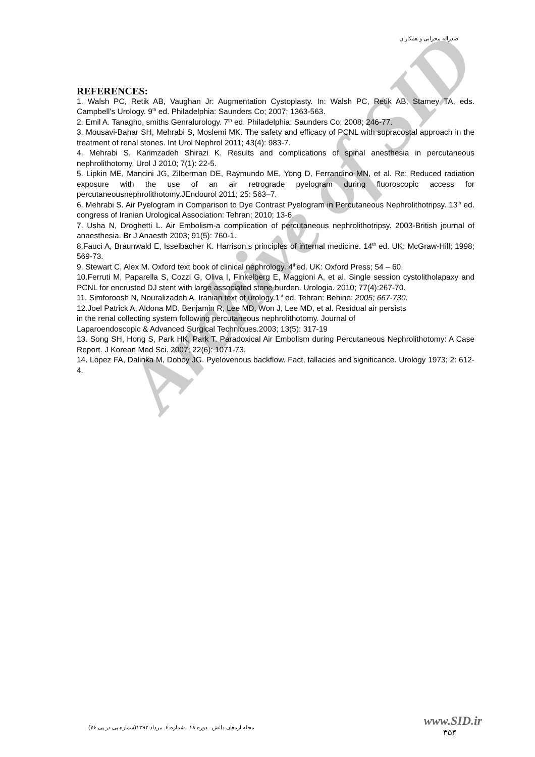صدراله محرابی و همکاران
Archive of SID
REFERENCES:
1. Walsh PC, Retik AB, Vaughan Jr: Augmentation Cystoplasty. In: Walsh PC, Retik AB, Stamey TA, eds. Campbell's Urology. 9<sup>th</sup> ed. Philadelphia: Saunders Co; 2007; 1363-563.
2. Emil A. Tanagho, smiths Genralurology. 7<sup>th</sup> ed. Philadelphia: Saunders Co; 2008; 246-77.
3. Mousavi-Bahar SH, Mehrabi S, Moslemi MK. The safety and efficacy of PCNL with supracostal approach in the treatment of renal stones. Int Urol Nephrol 2011; 43(4): 983-7.
4. Mehrabi S, Karimzadeh Shirazi K. Results and complications of spinal anesthesia in percutaneous nephrolithotomy. Urol J 2010; 7(1): 22-5.
5. Lipkin ME, Mancini JG, Zilberman DE, Raymundo ME, Yong D, Ferrandino MN, et al. Re: Reduced radiation exposure with the use of an air retrograde pyelogram during fluoroscopic access for percutaneousnephrolithotomy.JEndourol 2011; 25: 563–7.
6. Mehrabi S. Air Pyelogram in Comparison to Dye Contrast Pyelogram in Percutaneous Nephrolithotripsy. 13<sup>th</sup> ed. congress of Iranian Urological Association: Tehran; 2010; 13-6.
7. Usha N, Droghetti L. Air Embolism-a complication of percutaneous nephrolithotripsy. 2003-British journal of anaesthesia. Br J Anaesth 2003; 91(5): 760-1.
8.Fauci A, Braunwald E, Isselbacher K. Harrison,s principles of internal medicine. 14<sup>th</sup> ed. UK: McGraw-Hill; 1998; 569-73.
9. Stewart C, Alex M. Oxford text book of clinical nephrology. 4<sup>th</sup>ed. UK: Oxford Press; 54 – 60.
10.Ferruti M, Paparella S, Cozzi G, Oliva I, Finkelberg E, Maggioni A, et al. Single session cystolitholapaxy and PCNL for encrusted DJ stent with large associated stone burden. Urologia. 2010; 77(4):267-70.
11. Simforoosh N, Nouralizadeh A. Iranian text of urology.1<sup>st</sup> ed. Tehran: Behine; 2005; 667-730.
12.Joel Patrick A, Aldona MD, Benjamin R, Lee MD, Won J, Lee MD, et al. Residual air persists
in the renal collecting system following percutaneous nephrolithotomy. Journal of
Laparoendoscopic & Advanced Surgical Techniques.2003; 13(5): 317-19
13. Song SH, Hong S, Park HK, Park T. Paradoxical Air Embolism during Percutaneous Nephrolithotomy: A Case Report. J Korean Med Sci. 2007; 22(6): 1071-73.
14. Lopez FA, Dalinka M, Doboy JG. Pyelovenous backflow. Fact, fallacies and significance. Urology 1973; 2: 612-4.
مجله ارمغان دانش ـ دوره ۱۸ ـ شماره ٤ـ مرداد ۱۳۹۲(شماره پی در پی ۷۶)
www.SID.ir
۳۵۴